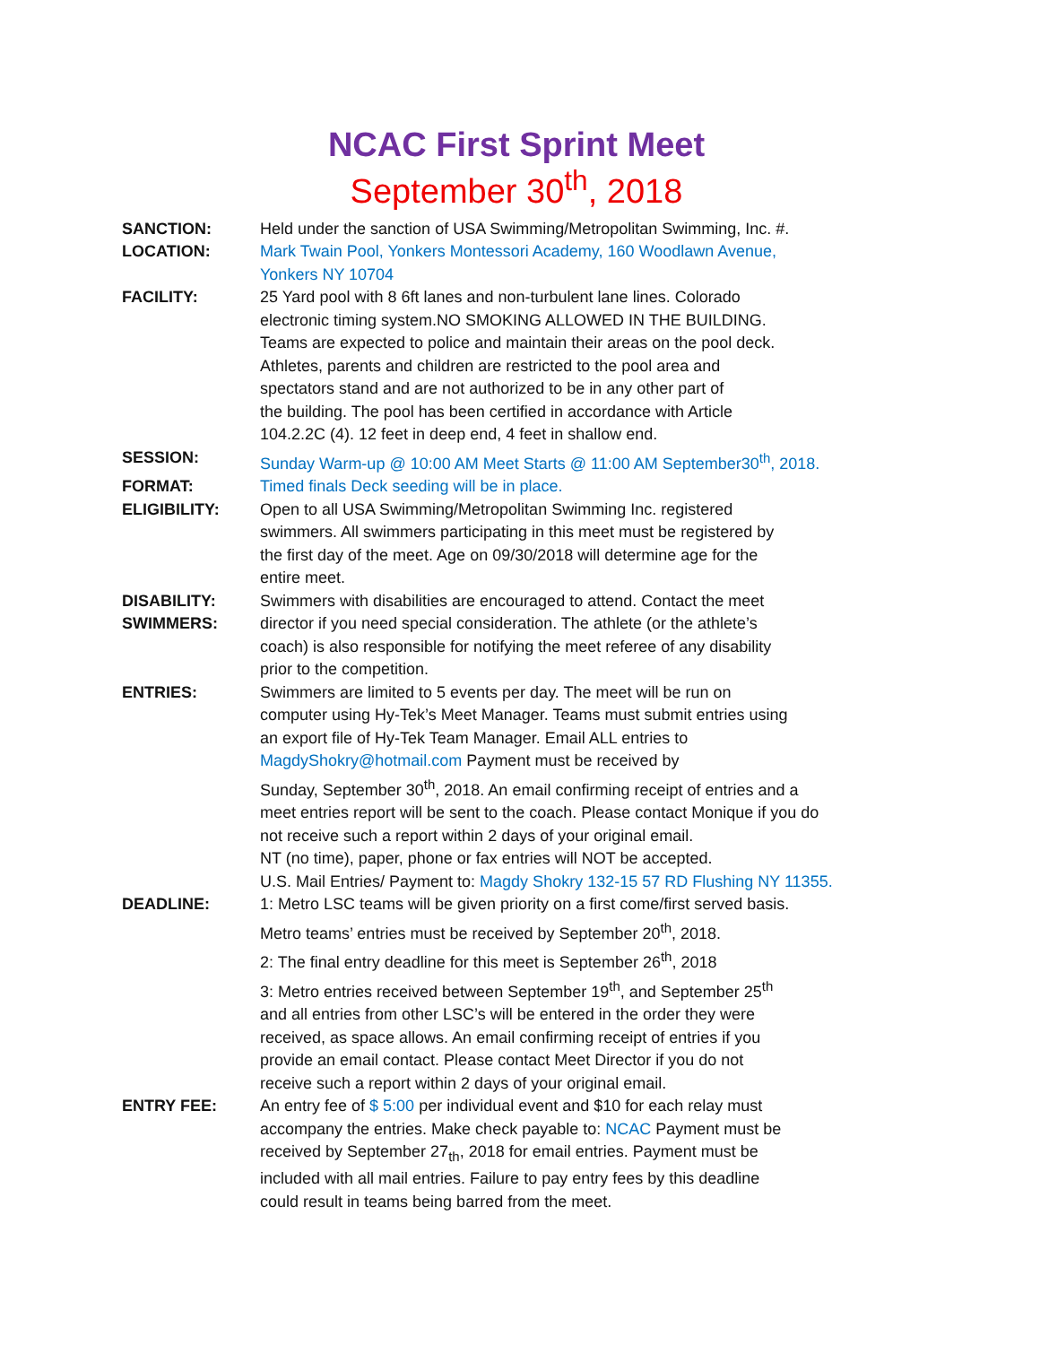NCAC First Sprint Meet
September 30<sup>th</sup>, 2018
SANCTION: Held under the sanction of USA Swimming/Metropolitan Swimming, Inc. #.
LOCATION: Mark Twain Pool, Yonkers Montessori Academy, 160 Woodlawn Avenue,
Yonkers NY 10704
FACILITY: 25 Yard pool with 8 6ft lanes and non-turbulent lane lines. Colorado
electronic timing system.NO SMOKING ALLOWED IN THE BUILDING.
Teams are expected to police and maintain their areas on the pool deck.
Athletes, parents and children are restricted to the pool area and
spectators stand and are not authorized to be in any other part of
the building. The pool has been certified in accordance with Article
104.2.2C (4). 12 feet in deep end, 4 feet in shallow end.
SESSION: Sunday Warm-up @ 10:00 AM Meet Starts @ 11:00 AM September30<sup>th</sup>, 2018.
FORMAT: Timed finals Deck seeding will be in place.
ELIGIBILITY: Open to all USA Swimming/Metropolitan Swimming Inc. registered
swimmers. All swimmers participating in this meet must be registered by
the first day of the meet. Age on 09/30/2018 will determine age for the
entire meet.
DISABILITY:
SWIMMERS:
Swimmers with disabilities are encouraged to attend. Contact the meet
director if you need special consideration. The athlete (or the athlete’s
coach) is also responsible for notifying the meet referee of any disability
prior to the competition.
ENTRIES: Swimmers are limited to 5 events per day. The meet will be run on
computer using Hy-Tek’s Meet Manager. Teams must submit entries using
an export file of Hy-Tek Team Manager. Email ALL entries to
MagdyShokry@hotmail.com Payment must be received by
Sunday, September 30<sup>th</sup>, 2018. An email confirming receipt of entries and a
meet entries report will be sent to the coach. Please contact Monique if you do
not receive such a report within 2 days of your original email.
NT (no time), paper, phone or fax entries will NOT be accepted.
U.S. Mail Entries/ Payment to: Magdy Shokry 132-15 57 RD Flushing NY 11355.
DEADLINE: 1: Metro LSC teams will be given priority on a first come/first served basis.
Metro teams’ entries must be received by September 20<sup>th</sup>, 2018.
2: The final entry deadline for this meet is September 26<sup>th</sup>, 2018
3: Metro entries received between September 19<sup>th</sup>, and September 25<sup>th</sup>
and all entries from other LSC’s will be entered in the order they were
received, as space allows. An email confirming receipt of entries if you
provide an email contact. Please contact Meet Director if you do not
receive such a report within 2 days of your original email.
ENTRY FEE: An entry fee of $ 5:00 per individual event and $10 for each relay must
accompany the entries. Make check payable to: NCAC Payment must be
received by September 27<sub>th</sub>, 2018 for email entries. Payment must be
included with all mail entries. Failure to pay entry fees by this deadline
could result in teams being barred from the meet.